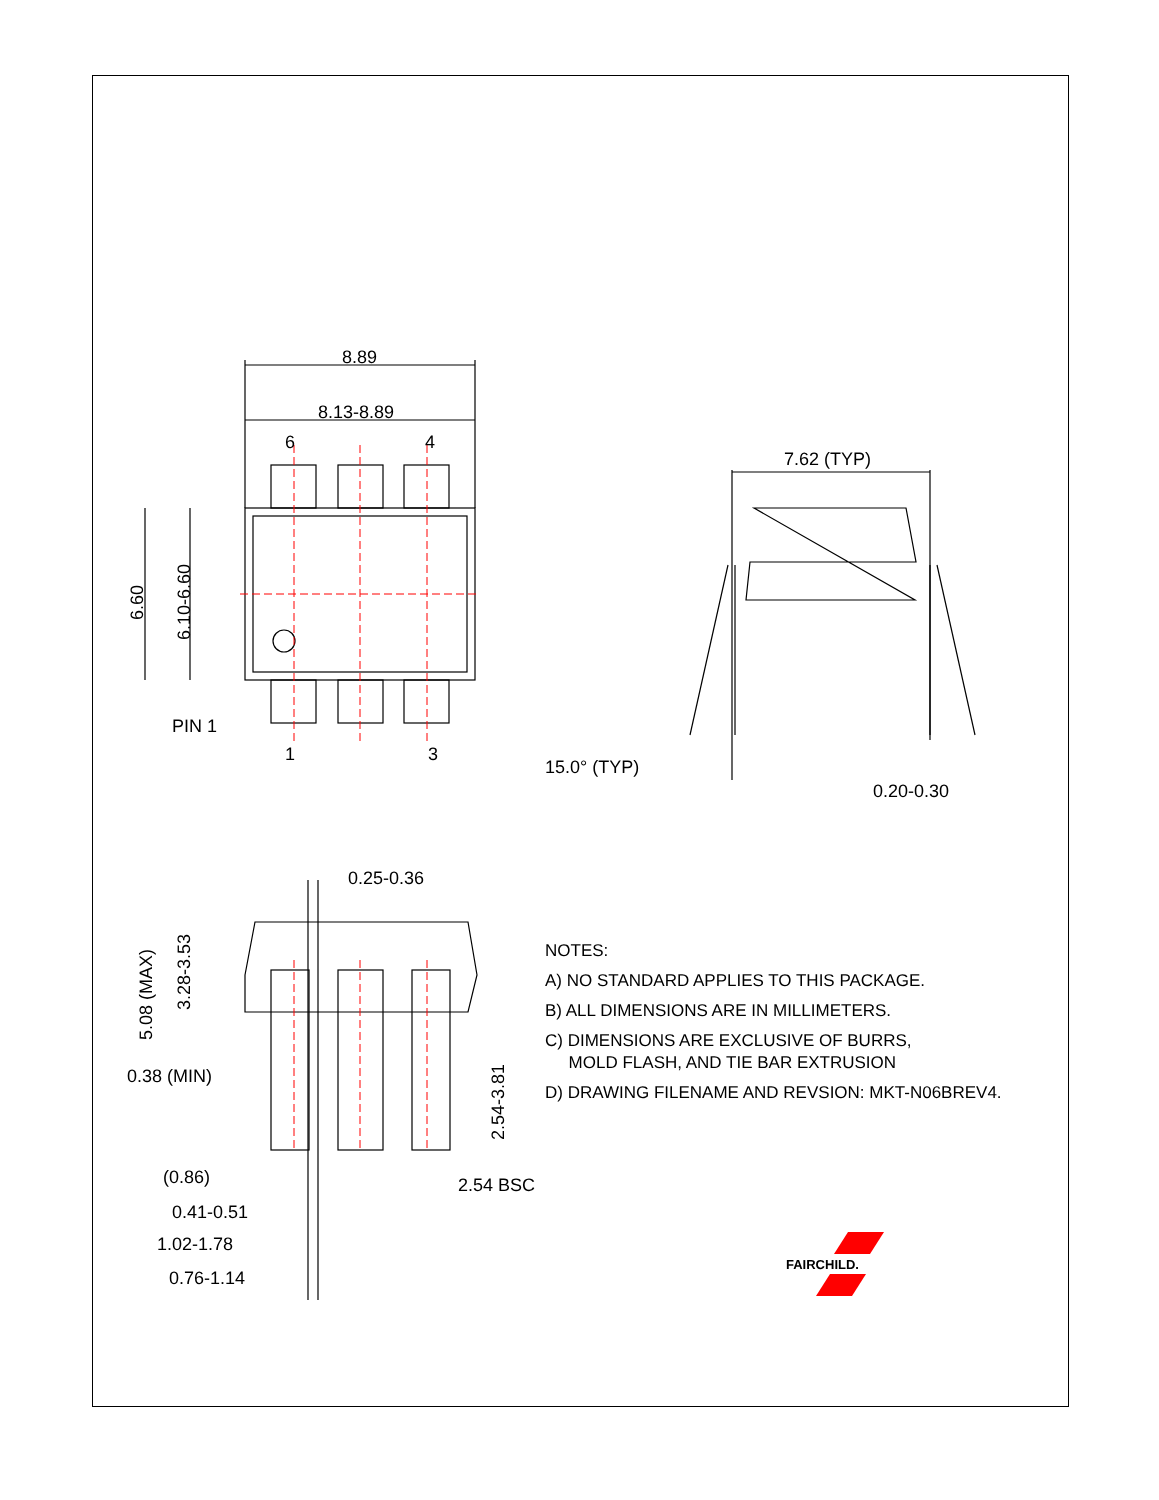8.89
8.13-8.89
6
4
1
3
PIN 1
6.60
6.10-6.60
7.62 (TYP)
15.0° (TYP)
0.20-0.30
0.25-0.36
5.08 (MAX)
3.28-3.53
0.38 (MIN)
2.54-3.81
(0.86)
0.41-0.51
1.02-1.78
0.76-1.14
2.54 BSC
FAIRCHILD.
NOTES:
A) NO STANDARD APPLIES TO THIS PACKAGE.
B) ALL DIMENSIONS ARE IN MILLIMETERS.
C) DIMENSIONS ARE EXCLUSIVE OF BURRS,
MOLD FLASH, AND TIE BAR EXTRUSION
D) DRAWING FILENAME AND REVSION: MKT-N06BREV4.